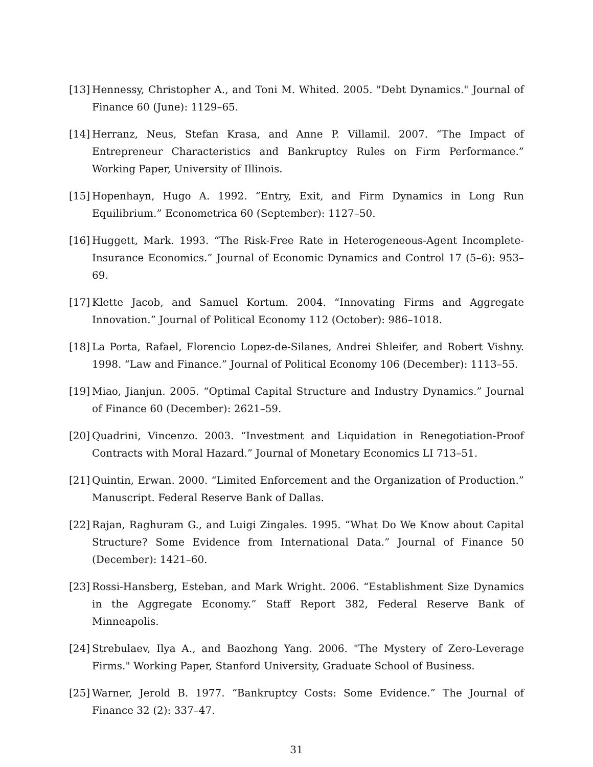[13] Hennessy, Christopher A., and Toni M. Whited. 2005. "Debt Dynamics." Journal of Finance 60 (June): 1129–65.
[14] Herranz, Neus, Stefan Krasa, and Anne P. Villamil. 2007. “The Impact of Entrepreneur Characteristics and Bankruptcy Rules on Firm Performance.” Working Paper, University of Illinois.
[15] Hopenhayn, Hugo A. 1992. “Entry, Exit, and Firm Dynamics in Long Run Equilibrium.” Econometrica 60 (September): 1127–50.
[16] Huggett, Mark. 1993. “The Risk-Free Rate in Heterogeneous-Agent Incomplete-Insurance Economics.” Journal of Economic Dynamics and Control 17 (5–6): 953–69.
[17] Klette Jacob, and Samuel Kortum. 2004. “Innovating Firms and Aggregate Innovation.” Journal of Political Economy 112 (October): 986–1018.
[18] La Porta, Rafael, Florencio Lopez-de-Silanes, Andrei Shleifer, and Robert Vishny. 1998. “Law and Finance.” Journal of Political Economy 106 (December): 1113–55.
[19] Miao, Jianjun. 2005. “Optimal Capital Structure and Industry Dynamics.” Journal of Finance 60 (December): 2621–59.
[20] Quadrini, Vincenzo. 2003. “Investment and Liquidation in Renegotiation-Proof Contracts with Moral Hazard.” Journal of Monetary Economics LI 713–51.
[21] Quintin, Erwan. 2000. “Limited Enforcement and the Organization of Production.” Manuscript. Federal Reserve Bank of Dallas.
[22] Rajan, Raghuram G., and Luigi Zingales. 1995. “What Do We Know about Capital Structure? Some Evidence from International Data.” Journal of Finance 50 (December): 1421–60.
[23] Rossi-Hansberg, Esteban, and Mark Wright. 2006. “Establishment Size Dynamics in the Aggregate Economy.” Staff Report 382, Federal Reserve Bank of Minneapolis.
[24] Strebulaev, Ilya A., and Baozhong Yang. 2006. "The Mystery of Zero-Leverage Firms." Working Paper, Stanford University, Graduate School of Business.
[25] Warner, Jerold B. 1977. “Bankruptcy Costs: Some Evidence.” The Journal of Finance 32 (2): 337–47.
31